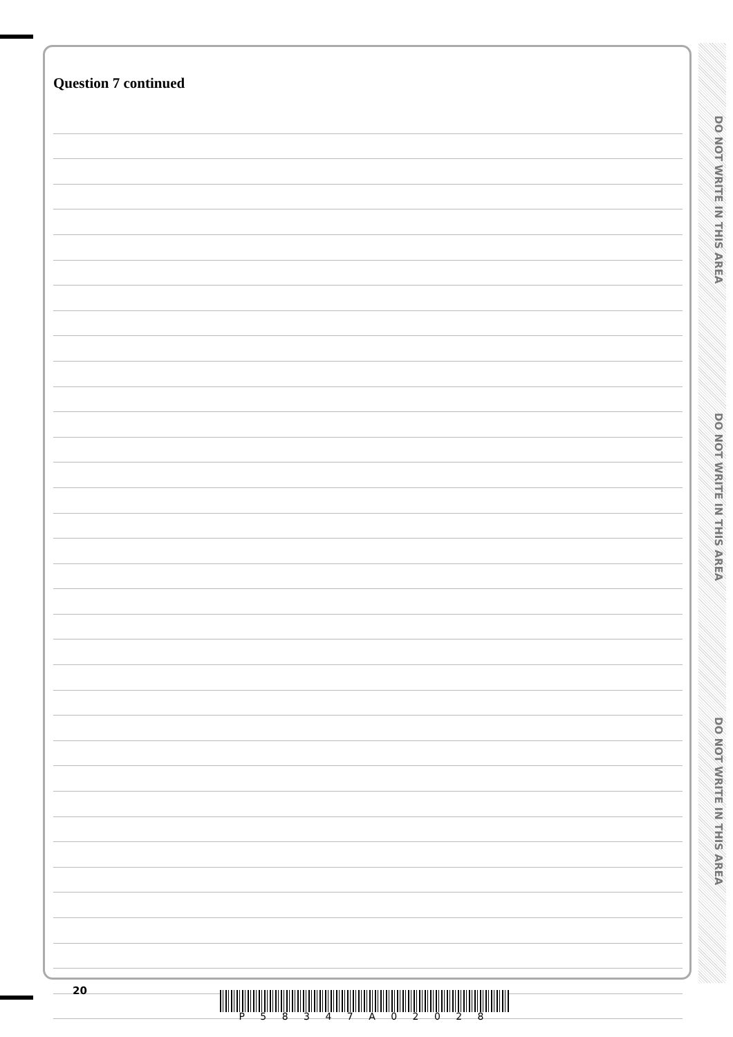Question 7 continued
DO NOT WRITE IN THIS AREA
DO NOT WRITE IN THIS AREA
DO NOT WRITE IN THIS AREA
20
P 5 8 3 4 7 A 0 2 0 2 8